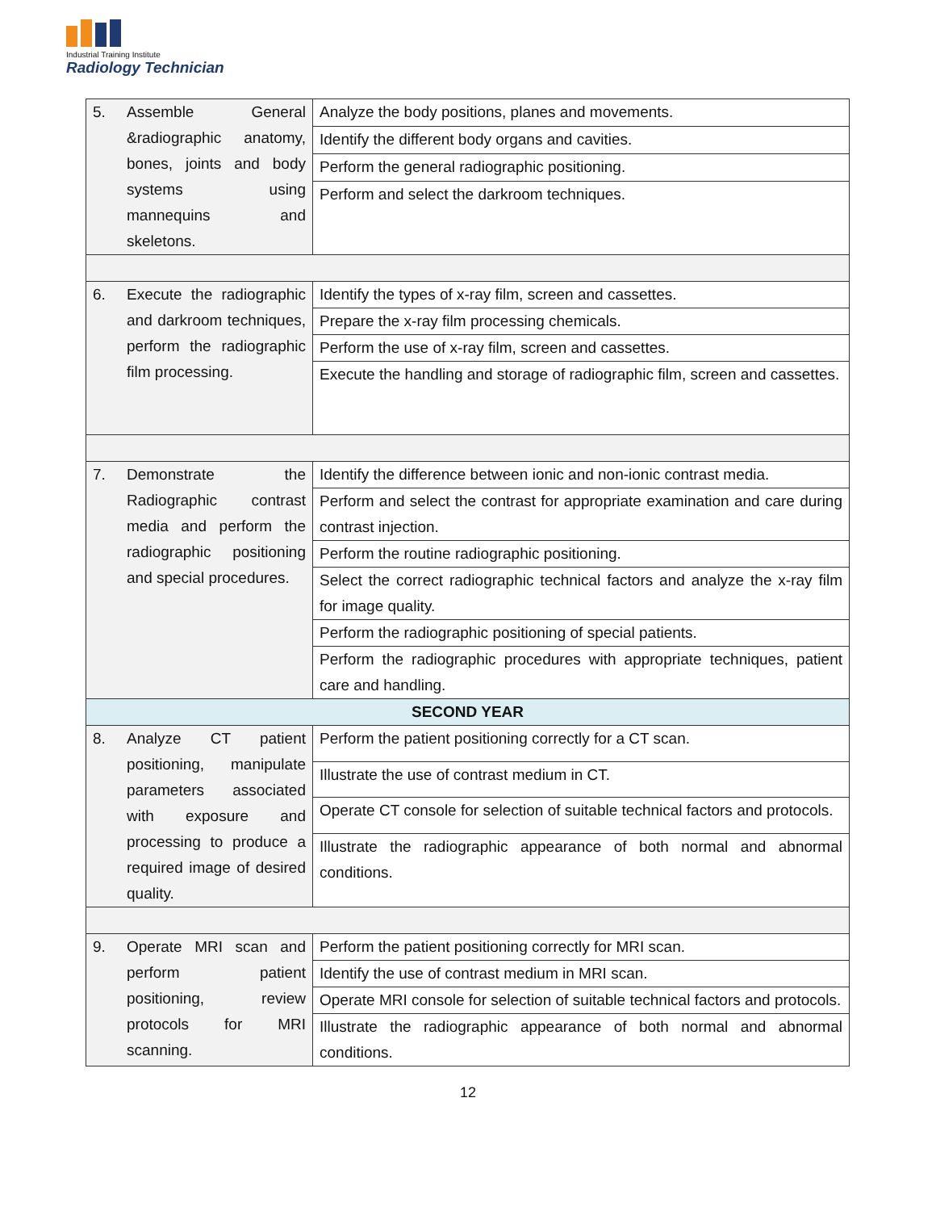Industrial Training Institute
Radiology Technician
| 5. | Assemble General &radiographic anatomy, bones, joints and body systems using mannequins and skeletons. | Analyze the body positions, planes and movements. |
| | | Identify the different body organs and cavities. |
| | | Perform the general radiographic positioning. |
| | | Perform and select the darkroom techniques. |
| 6. | Execute the radiographic and darkroom techniques, perform the radiographic film processing. | Identify the types of x-ray film, screen and cassettes. |
| | | Prepare the x-ray film processing chemicals. |
| | | Perform the use of x-ray film, screen and cassettes. |
| | | Execute the handling and storage of radiographic film, screen and cassettes. |
| 7. | Demonstrate the Radiographic contrast media and perform the radiographic positioning and special procedures. | Identify the difference between ionic and non-ionic contrast media. |
| | | Perform and select the contrast for appropriate examination and care during contrast injection. |
| | | Perform the routine radiographic positioning. |
| | | Select the correct radiographic technical factors and analyze the x-ray film for image quality. |
| | | Perform the radiographic positioning of special patients. |
| | | Perform the radiographic procedures with appropriate techniques, patient care and handling. |
| SECOND YEAR | | |
| 8. | Analyze CT patient positioning, manipulate parameters associated with exposure and processing to produce a required image of desired quality. | Perform the patient positioning correctly for a CT scan. |
| | | Illustrate the use of contrast medium in CT. |
| | | Operate CT console for selection of suitable technical factors and protocols. |
| | | Illustrate the radiographic appearance of both normal and abnormal conditions. |
| 9. | Operate MRI scan and perform patient positioning, review protocols for MRI scanning. | Perform the patient positioning correctly for MRI scan. |
| | | Identify the use of contrast medium in MRI scan. |
| | | Operate MRI console for selection of suitable technical factors and protocols. |
| | | Illustrate the radiographic appearance of both normal and abnormal conditions. |
12